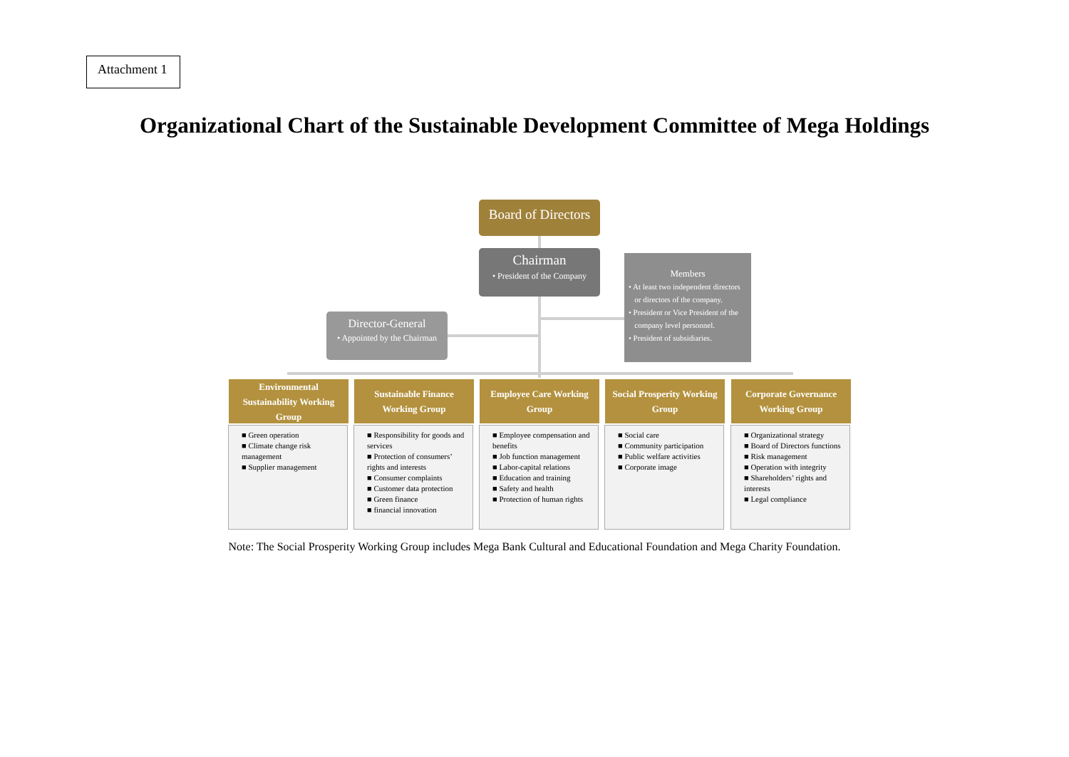Attachment 1
Organizational Chart of the Sustainable Development Committee of Mega Holdings
Board of Directors
Chairman
• President of the Company
Director-General
• Appointed by the Chairman
Members
• At least two independent directors
or directors of the company.
• President or Vice President of the
company level personnel.
• President of subsidiaries.
Environmental Sustainability Working Group
Sustainable Finance Working Group
Employee Care Working Group
Social Prosperity Working Group
Corporate Governance Working Group
■ Green operation
■ Climate change risk management
■ Supplier management
■ Responsibility for goods and services
■ Protection of consumers’ rights and interests
■ Consumer complaints
■ Customer data protection
■ Green finance
■ financial innovation
■ Employee compensation and benefits
■ Job function management
■ Labor-capital relations
■ Education and training
■ Safety and health
■ Protection of human rights
■ Social care
■ Community participation
■ Public welfare activities
■ Corporate image
■ Organizational strategy
■ Board of Directors functions
■ Risk management
■ Operation with integrity
■ Shareholders’ rights and interests
■ Legal compliance
Note: The Social Prosperity Working Group includes Mega Bank Cultural and Educational Foundation and Mega Charity Foundation.